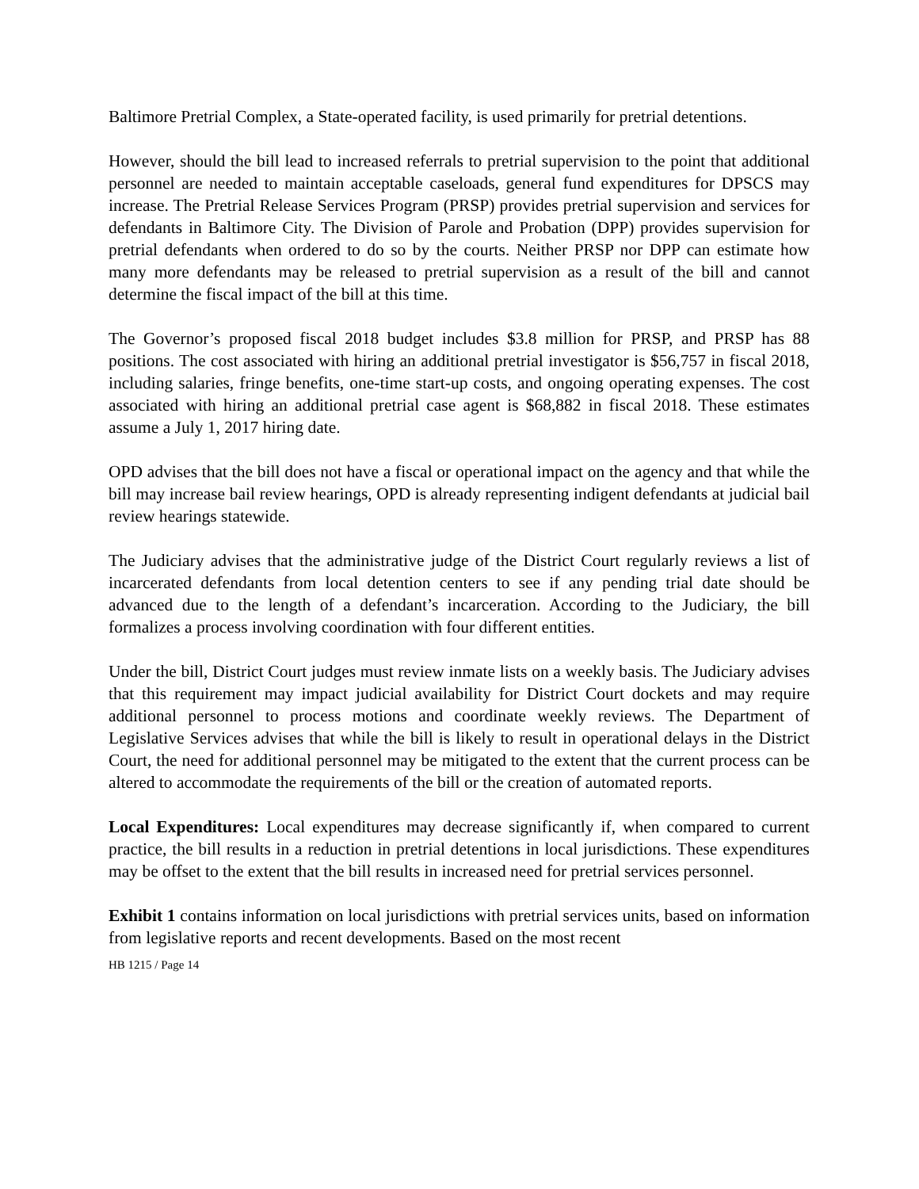Baltimore Pretrial Complex, a State-operated facility, is used primarily for pretrial detentions.
However, should the bill lead to increased referrals to pretrial supervision to the point that additional personnel are needed to maintain acceptable caseloads, general fund expenditures for DPSCS may increase. The Pretrial Release Services Program (PRSP) provides pretrial supervision and services for defendants in Baltimore City. The Division of Parole and Probation (DPP) provides supervision for pretrial defendants when ordered to do so by the courts. Neither PRSP nor DPP can estimate how many more defendants may be released to pretrial supervision as a result of the bill and cannot determine the fiscal impact of the bill at this time.
The Governor’s proposed fiscal 2018 budget includes $3.8 million for PRSP, and PRSP has 88 positions. The cost associated with hiring an additional pretrial investigator is $56,757 in fiscal 2018, including salaries, fringe benefits, one-time start-up costs, and ongoing operating expenses. The cost associated with hiring an additional pretrial case agent is $68,882 in fiscal 2018. These estimates assume a July 1, 2017 hiring date.
OPD advises that the bill does not have a fiscal or operational impact on the agency and that while the bill may increase bail review hearings, OPD is already representing indigent defendants at judicial bail review hearings statewide.
The Judiciary advises that the administrative judge of the District Court regularly reviews a list of incarcerated defendants from local detention centers to see if any pending trial date should be advanced due to the length of a defendant’s incarceration. According to the Judiciary, the bill formalizes a process involving coordination with four different entities.
Under the bill, District Court judges must review inmate lists on a weekly basis. The Judiciary advises that this requirement may impact judicial availability for District Court dockets and may require additional personnel to process motions and coordinate weekly reviews. The Department of Legislative Services advises that while the bill is likely to result in operational delays in the District Court, the need for additional personnel may be mitigated to the extent that the current process can be altered to accommodate the requirements of the bill or the creation of automated reports.
Local Expenditures: Local expenditures may decrease significantly if, when compared to current practice, the bill results in a reduction in pretrial detentions in local jurisdictions. These expenditures may be offset to the extent that the bill results in increased need for pretrial services personnel.
Exhibit 1 contains information on local jurisdictions with pretrial services units, based on information from legislative reports and recent developments. Based on the most recent
HB 1215 / Page 14